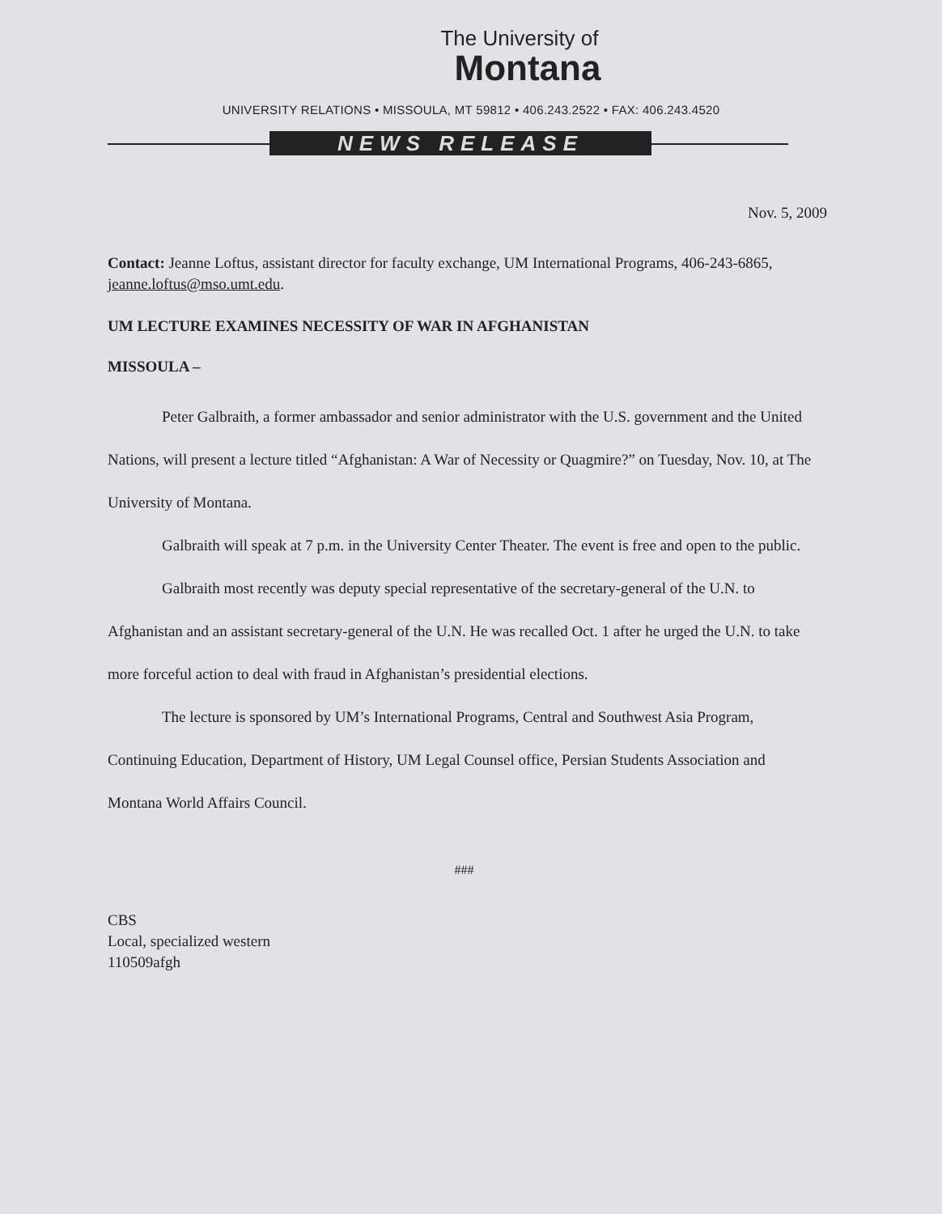The University of
Montana
UNIVERSITY RELATIONS • MISSOULA, MT 59812 • 406.243.2522 • FAX: 406.243.4520
NEWS RELEASE
Nov. 5, 2009
Contact: Jeanne Loftus, assistant director for faculty exchange, UM International Programs, 406-243-6865, jeanne.loftus@mso.umt.edu.
UM LECTURE EXAMINES NECESSITY OF WAR IN AFGHANISTAN
MISSOULA –
Peter Galbraith, a former ambassador and senior administrator with the U.S. government and the United Nations, will present a lecture titled “Afghanistan: A War of Necessity or Quagmire?” on Tuesday, Nov. 10, at The University of Montana.
Galbraith will speak at 7 p.m. in the University Center Theater. The event is free and open to the public.
Galbraith most recently was deputy special representative of the secretary-general of the U.N. to Afghanistan and an assistant secretary-general of the U.N. He was recalled Oct. 1 after he urged the U.N. to take more forceful action to deal with fraud in Afghanistan’s presidential elections.
The lecture is sponsored by UM’s International Programs, Central and Southwest Asia Program, Continuing Education, Department of History, UM Legal Counsel office, Persian Students Association and Montana World Affairs Council.
###
CBS
Local, specialized western
110509afgh